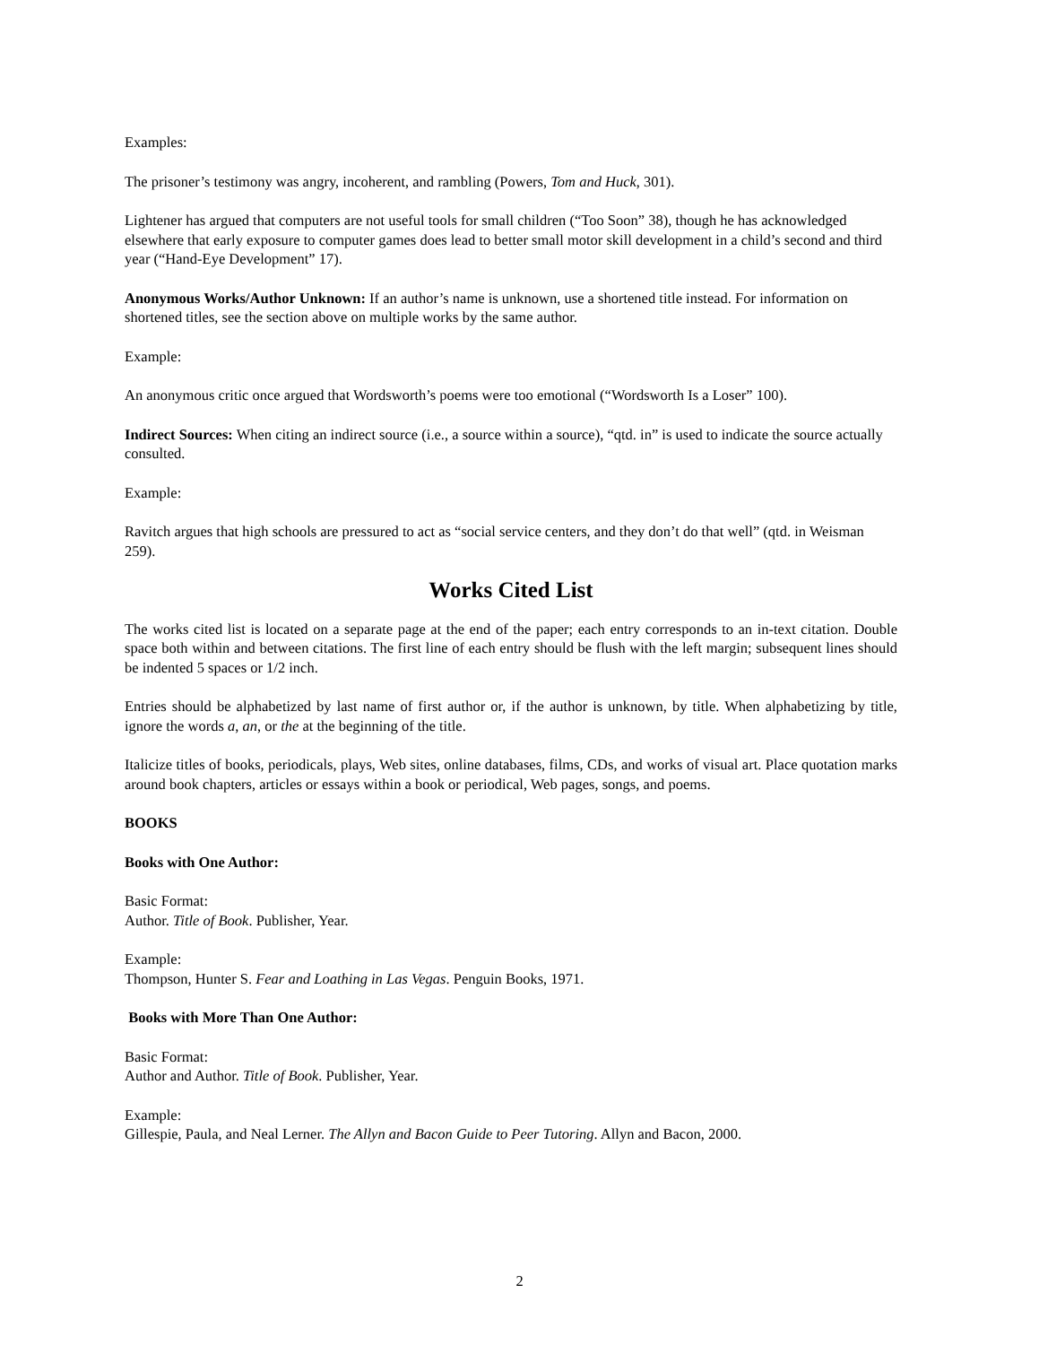Examples:
The prisoner’s testimony was angry, incoherent, and rambling (Powers, Tom and Huck, 301).
Lightener has argued that computers are not useful tools for small children (“Too Soon” 38), though he has acknowledged elsewhere that early exposure to computer games does lead to better small motor skill development in a child’s second and third year (“Hand-Eye Development” 17).
Anonymous Works/Author Unknown: If an author’s name is unknown, use a shortened title instead. For information on shortened titles, see the section above on multiple works by the same author.
Example:
An anonymous critic once argued that Wordsworth’s poems were too emotional (“Wordsworth Is a Loser” 100).
Indirect Sources: When citing an indirect source (i.e., a source within a source), “qtd. in” is used to indicate the source actually consulted.
Example:
Ravitch argues that high schools are pressured to act as “social service centers, and they don’t do that well” (qtd. in Weisman 259).
Works Cited List
The works cited list is located on a separate page at the end of the paper; each entry corresponds to an in-text citation. Double space both within and between citations. The first line of each entry should be flush with the left margin; subsequent lines should be indented 5 spaces or 1/2 inch.
Entries should be alphabetized by last name of first author or, if the author is unknown, by title. When alphabetizing by title, ignore the words a, an, or the at the beginning of the title.
Italicize titles of books, periodicals, plays, Web sites, online databases, films, CDs, and works of visual art. Place quotation marks around book chapters, articles or essays within a book or periodical, Web pages, songs, and poems.
BOOKS
Books with One Author:
Basic Format:
Author. Title of Book. Publisher, Year.
Example:
Thompson, Hunter S. Fear and Loathing in Las Vegas. Penguin Books, 1971.
Books with More Than One Author:
Basic Format:
Author and Author. Title of Book. Publisher, Year.
Example:
Gillespie, Paula, and Neal Lerner. The Allyn and Bacon Guide to Peer Tutoring. Allyn and Bacon, 2000.
2